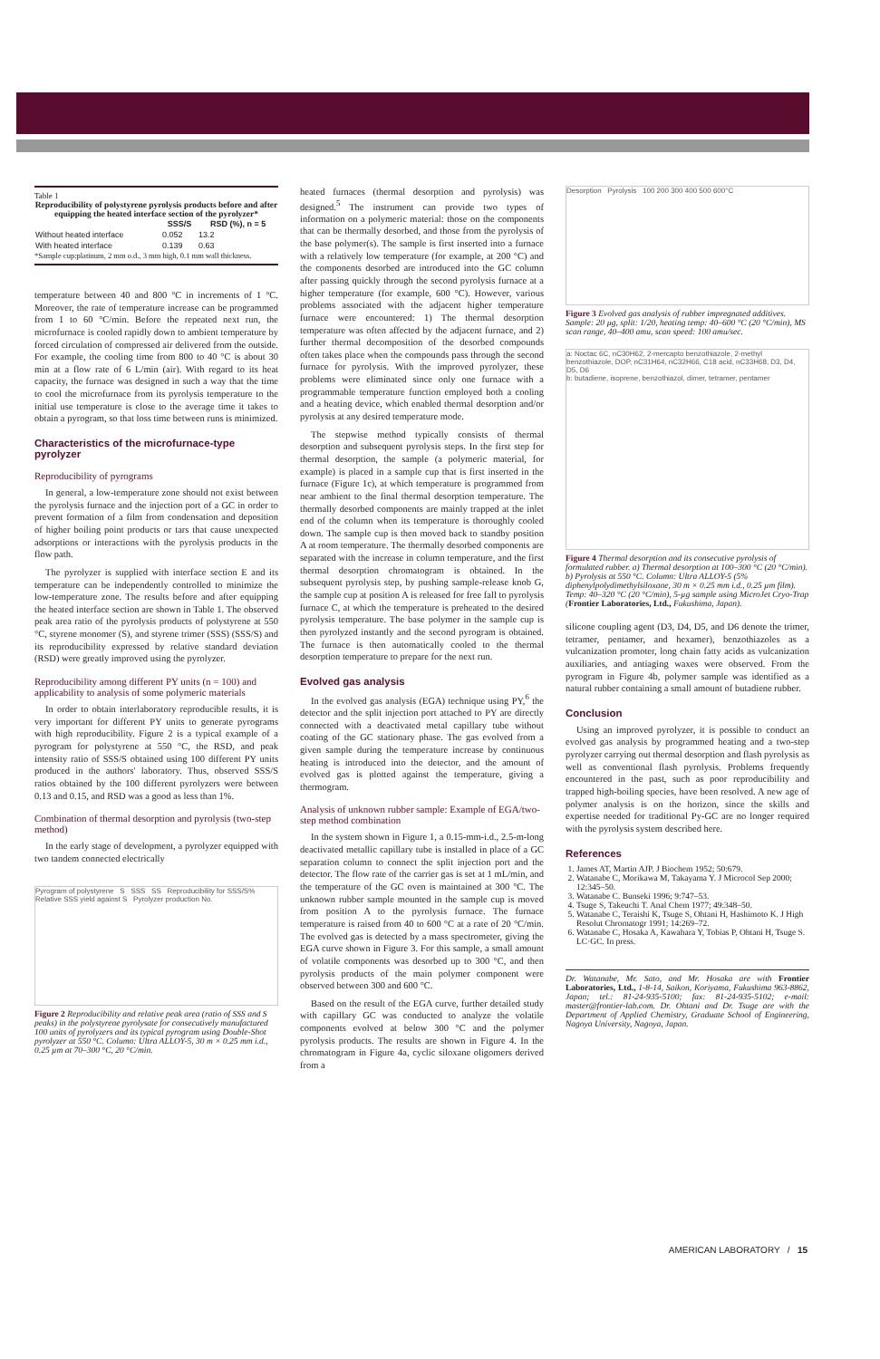Table 1
Reproducibility of polystyrene pyrolysis products before and after equipping the heated interface section of the pyrolyzer*
| | SSS/S | RSD (%), n = 5 |
| --- | --- | --- |
| Without heated interface | 0.052 | 13.2 |
| With heated interface | 0.139 | 0.63 |
*Sample cup:platinum, 2 mm o.d., 3 mm high, 0.1 mm wall thickness.
temperature between 40 and 800 °C in increments of 1 °C. Moreover, the rate of temperature increase can be programmed from 1 to 60 °C/min. Before the repeated next run, the microfurnace is cooled rapidly down to ambient temperature by forced circulation of compressed air delivered from the outside. For example, the cooling time from 800 to 40 °C is about 30 min at a flow rate of 6 L/min (air). With regard to its heat capacity, the furnace was designed in such a way that the time to cool the microfurnace from its pyrolysis temperature to the initial use temperature is close to the average time it takes to obtain a pyrogram, so that loss time between runs is minimized.
Characteristics of the microfurnace-type pyrolyzer
Reproducibility of pyrograms
In general, a low-temperature zone should not exist between the pyrolysis furnace and the injection port of a GC in order to prevent formation of a film from condensation and deposition of higher boiling point products or tars that cause unexpected adsorptions or interactions with the pyrolysis products in the flow path.
The pyrolyzer is supplied with interface section E and its temperature can be independently controlled to minimize the low-temperature zone. The results before and after equipping the heated interface section are shown in Table 1. The observed peak area ratio of the pyrolysis products of polystyrene at 550 °C, styrene monomer (S), and styrene trimer (SSS) (SSS/S) and its reproducibility expressed by relative standard deviation (RSD) were greatly improved using the pyrolyzer.
Reproducibility among different PY units (n = 100) and applicability to analysis of some polymeric materials
In order to obtain interlaboratory reproducible results, it is very important for different PY units to generate pyrograms with high reproducibility. Figure 2 is a typical example of a pyrogram for polystyrene at 550 °C, the RSD, and peak intensity ratio of SSS/S obtained using 100 different PY units produced in the authors' laboratory. Thus, observed SSS/S ratios obtained by the 100 different pyrolyzers were between 0.13 and 0.15, and RSD was a good as less than 1%.
Combination of thermal desorption and pyrolysis (two-step method)
In the early stage of development, a pyrolyzer equipped with two tandem connected electrically
Pyrogram of polystyrene S SSS SS Reproducibility for SSS/S% Relative SSS yield against S Pyrolyzer production No.
Figure 2 Reproducibility and relative peak area (ratio of SSS and S peaks) in the polystyrene pyrolysate for consecutively manufactured 100 units of pyrolyzers and its typical pyrogram using Double-Shot pyrolyzer at 550 °C. Column: Ultra ALLOY-5, 30 m × 0.25 mm i.d., 0.25 µm at 70–300 °C, 20 °C/min.
heated furnaces (thermal desorption and pyrolysis) was designed.<sup>5</sup> The instrument can provide two types of information on a polymeric material: those on the components that can be thermally desorbed, and those from the pyrolysis of the base polymer(s). The sample is first inserted into a furnace with a relatively low temperature (for example, at 200 °C) and the components desorbed are introduced into the GC column after passing quickly through the second pyrolysis furnace at a higher temperature (for example, 600 °C). However, various problems associated with the adjacent higher temperature furnace were encountered: 1) The thermal desorption temperature was often affected by the adjacent furnace, and 2) further thermal decomposition of the desorbed compounds often takes place when the compounds pass through the second furnace for pyrolysis. With the improved pyrolyzer, these problems were eliminated since only one furnace with a programmable temperature function employed both a cooling and a heating device, which enabled thermal desorption and/or pyrolysis at any desired temperature mode.
The stepwise method typically consists of thermal desorption and subsequent pyrolysis steps. In the first step for thermal desorption, the sample (a polymeric material, for example) is placed in a sample cup that is first inserted in the furnace (Figure 1c), at which temperature is programmed from near ambient to the final thermal desorption temperature. The thermally desorbed components are mainly trapped at the inlet end of the column when its temperature is thoroughly cooled down. The sample cup is then moved back to standby position A at room temperature. The thermally desorbed components are separated with the increase in column temperature, and the first thermal desorption chromatogram is obtained. In the subsequent pyrolysis step, by pushing sample-release knob G, the sample cup at position A is released for free fall to pyrolysis furnace C, at which the temperature is preheated to the desired pyrolysis temperature. The base polymer in the sample cup is then pyrolyzed instantly and the second pyrogram is obtained. The furnace is then automatically cooled to the thermal desorption temperature to prepare for the next run.
Evolved gas analysis
In the evolved gas analysis (EGA) technique using PY,<sup>6</sup> the detector and the split injection port attached to PY are directly connected with a deactivated metal capillary tube without coating of the GC stationary phase. The gas evolved from a given sample during the temperature increase by continuous heating is introduced into the detector, and the amount of evolved gas is plotted against the temperature, giving a thermogram.
Analysis of unknown rubber sample: Example of EGA/two-step method combination
In the system shown in Figure 1, a 0.15-mm-i.d., 2.5-m-long deactivated metallic capillary tube is installed in place of a GC separation column to connect the split injection port and the detector. The flow rate of the carrier gas is set at 1 mL/min, and the temperature of the GC oven is maintained at 300 °C. The unknown rubber sample mounted in the sample cup is moved from position A to the pyrolysis furnace. The furnace temperature is raised from 40 to 600 °C at a rate of 20 °C/min. The evolved gas is detected by a mass spectrometer, giving the EGA curve shown in Figure 3. For this sample, a small amount of volatile components was desorbed up to 300 °C, and then pyrolysis products of the main polymer component were observed between 300 and 600 °C.
Based on the result of the EGA curve, further detailed study with capillary GC was conducted to analyze the volatile components evolved at below 300 °C and the polymer pyrolysis products. The results are shown in Figure 4. In the chromatogram in Figure 4a, cyclic siloxane oligomers derived from a
Desorption Pyrolysis 100 200 300 400 500 600°C
Figure 3 Evolved gas analysis of rubber impregnated additives. Sample: 20 µg, split: 1/20, heating temp: 40–600 °C (20 °C/min), MS scan range, 40–400 amu, scan speed: 100 amu/sec.
a: Noctac 6C, nC30H62, 2-mercapto benzothiazole, 2-methyl benzothiazole, DOP, nC31H64, nC32H66, C18 acid, nC33H68, D3, D4, D5, D6
b: butadiene, isoprene, benzothiazol, dimer, tetramer, pentamer
Figure 4 Thermal desorption and its consecutive pyrolysis of formulated rubber. a) Thermal desorption at 100–300 °C (20 °C/min). b) Pyrolysis at 550 °C. Column: Ultra ALLOY-5 (5% diphenylpolydimethylsiloxane, 30 m × 0.25 mm i.d., 0.25 µm film). Temp: 40–320 °C (20 °C/min), 5-µg sample using MicroJet Cryo-Trap (Frontier Laboratories, Ltd., Fukushima, Japan).
silicone coupling agent (D3, D4, D5, and D6 denote the trimer, tetramer, pentamer, and hexamer), benzothiazoles as a vulcanization promoter, long chain fatty acids as vulcanization auxiliaries, and antiaging waxes were observed. From the pyrogram in Figure 4b, polymer sample was identified as a natural rubber containing a small amount of butadiene rubber.
Conclusion
Using an improved pyrolyzer, it is possible to conduct an evolved gas analysis by programmed heating and a two-step pyrolyzer carrying out thermal desorption and flash pyrolysis as well as conventional flash pyrolysis. Problems frequently encountered in the past, such as poor reproducibility and trapped high-boiling species, have been resolved. A new age of polymer analysis is on the horizon, since the skills and expertise needed for traditional Py-GC are no longer required with the pyrolysis system described here.
References
1. James AT, Martin AJP. J Biochem 1952; 50:679.
2. Watanabe C, Morikawa M, Takayama Y. J Microcol Sep 2000; 12:345–50.
3. Watanabe C. Bunseki 1996; 9:747–53.
4. Tsuge S, Takeuchi T. Anal Chem 1977; 49:348–50.
5. Watanabe C, Teraishi K, Tsuge S, Ohtani H, Hashimoto K. J High Resolut Chromatogr 1991; 14:269–72.
6. Watanabe C, Hosaka A, Kawahara Y, Tobias P, Ohtani H, Tsuge S. LC·GC. In press.
Dr. Watanabe, Mr. Sato, and Mr. Hosaka are with Frontier Laboratories, Ltd., 1-8-14, Saikon, Koriyama, Fukushima 963-8862, Japan; tel.: 81-24-935-5100; fax: 81-24-935-5102; e-mail: master@frontier-lab.com. Dr. Ohtani and Dr. Tsuge are with the Department of Applied Chemistry, Graduate School of Engineering, Nagoya University, Nagoya, Japan.
AMERICAN LABORATORY / 15